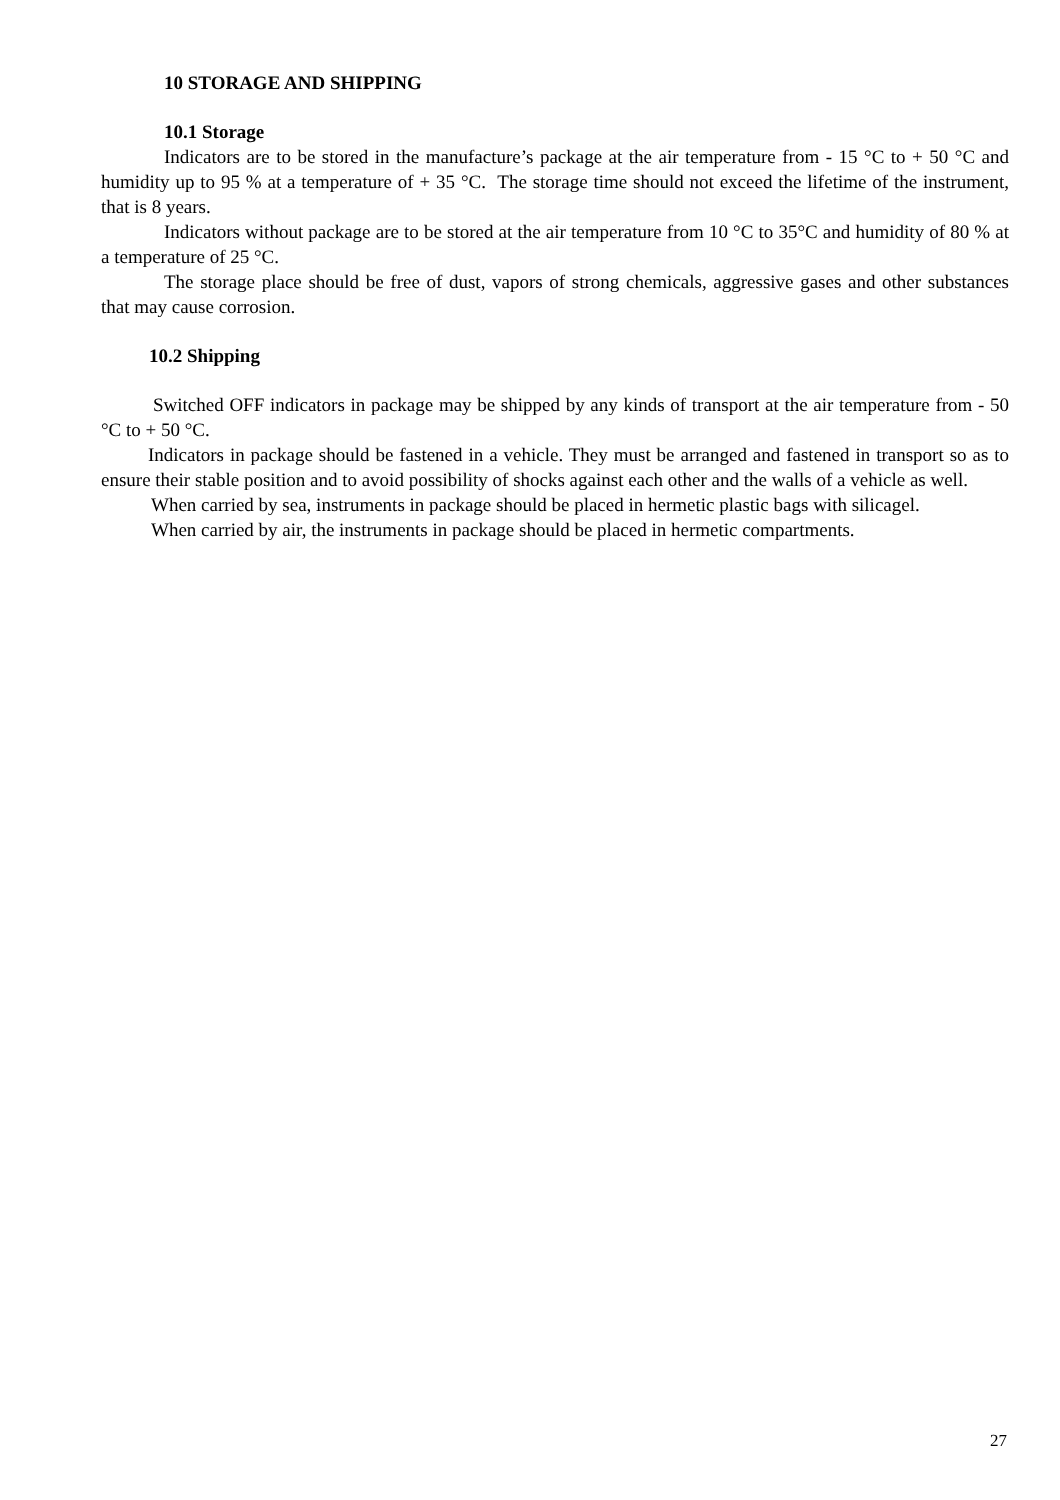10 STORAGE AND SHIPPING
10.1 Storage
Indicators are to be stored in the manufacture’s package at the air temperature from - 15 °C to + 50 °C and humidity up to 95 % at a temperature of + 35 °C. The storage time should not exceed the lifetime of the instrument, that is 8 years.
Indicators without package are to be stored at the air temperature from 10 °C to 35°C and humidity of 80 % at a temperature of 25 °C.
The storage place should be free of dust, vapors of strong chemicals, aggressive gases and other substances that may cause corrosion.
10.2 Shipping
Switched OFF indicators in package may be shipped by any kinds of transport at the air temperature from - 50 °C to + 50 °C.
Indicators in package should be fastened in a vehicle. They must be arranged and fastened in transport so as to ensure their stable position and to avoid possibility of shocks against each other and the walls of a vehicle as well.
When carried by sea, instruments in package should be placed in hermetic plastic bags with silicagel.
When carried by air, the instruments in package should be placed in hermetic compartments.
27